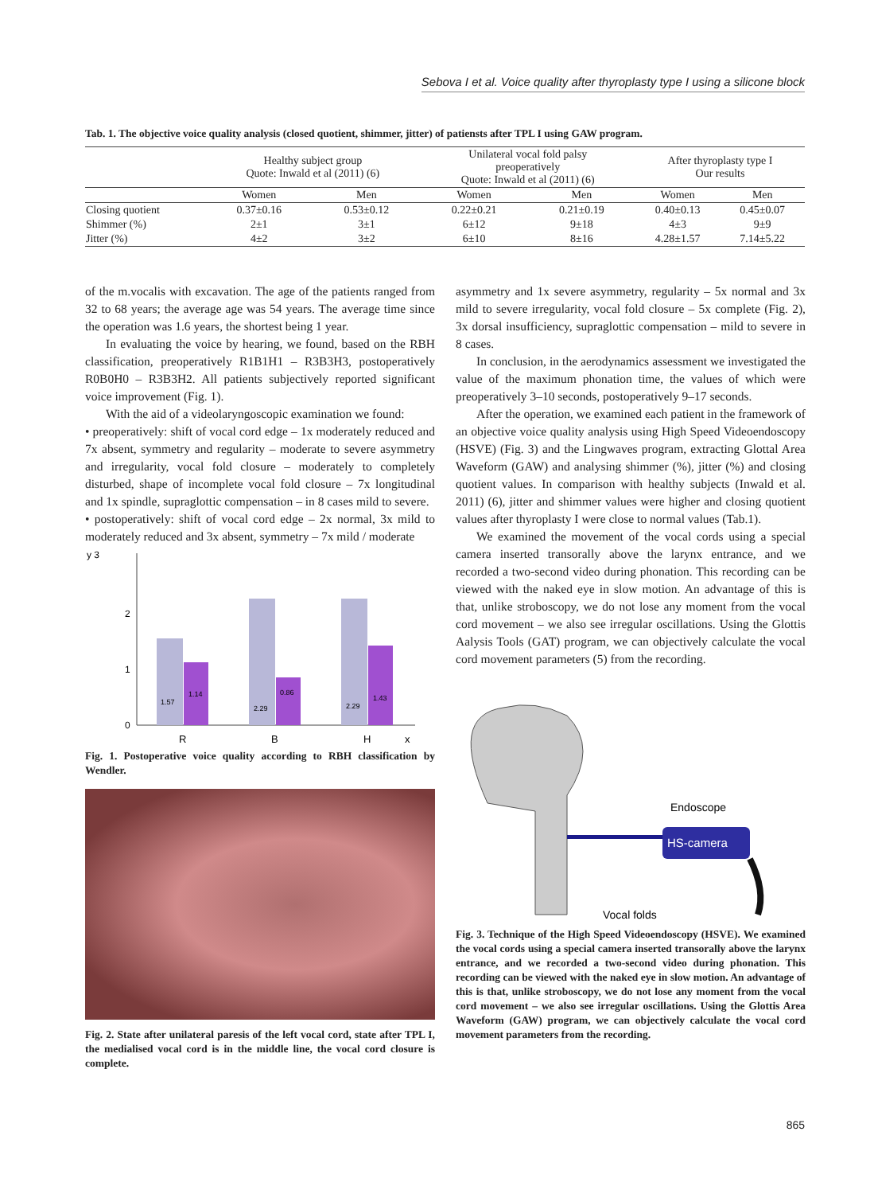Sebova I et al. Voice quality after thyroplasty type I using a silicone block
Tab. 1. The objective voice quality analysis (closed quotient, shimmer, jitter) of patiensts after TPL I using GAW program.
| | Healthy subject group Quote: Inwald et al (2011) (6) | | Unilateral vocal fold palsy preoperatively Quote: Inwald et al (2011) (6) | | After thyroplasty type I Our results | |
| --- | --- | --- | --- | --- | --- | --- |
| | Women | Men | Women | Men | Women | Men |
| Closing quotient | 0.37±0.16 | 0.53±0.12 | 0.22±0.21 | 0.21±0.19 | 0.40±0.13 | 0.45±0.07 |
| Shimmer (%) | 2±1 | 3±1 | 6±12 | 9±18 | 4±3 | 9±9 |
| Jitter (%) | 4±2 | 3±2 | 6±10 | 8±16 | 4.28±1.57 | 7.14±5.22 |
of the m.vocalis with excavation. The age of the patients ranged from 32 to 68 years; the average age was 54 years. The average time since the operation was 1.6 years, the shortest being 1 year.
In evaluating the voice by hearing, we found, based on the RBH classification, preoperatively R1B1H1 – R3B3H3, postoperatively R0B0H0 – R3B3H2. All patients subjectively reported significant voice improvement (Fig. 1).
With the aid of a videolaryngoscopic examination we found:
• preoperatively: shift of vocal cord edge – 1x moderately reduced and 7x absent, symmetry and regularity – moderate to severe asymmetry and irregularity, vocal fold closure – moderately to completely disturbed, shape of incomplete vocal fold closure – 7x longitudinal and 1x spindle, supraglottic compensation – in 8 cases mild to severe.
• postoperatively: shift of vocal cord edge – 2x normal, 3x mild to moderately reduced and 3x absent, symmetry – 7x mild / moderate
y 3
2
1
0
1.57
1.14
2.29
0.86
2.29
1.43
R
B
H
x
Fig. 1. Postoperative voice quality according to RBH classification by Wendler.
Fig. 2. State after unilateral paresis of the left vocal cord, state after TPL I, the medialised vocal cord is in the middle line, the vocal cord closure is complete.
asymmetry and 1x severe asymmetry, regularity – 5x normal and 3x mild to severe irregularity, vocal fold closure – 5x complete (Fig. 2), 3x dorsal insufficiency, supraglottic compensation – mild to severe in 8 cases.
In conclusion, in the aerodynamics assessment we investigated the value of the maximum phonation time, the values of which were preoperatively 3–10 seconds, postoperatively 9–17 seconds.
After the operation, we examined each patient in the framework of an objective voice quality analysis using High Speed Videoendoscopy (HSVE) (Fig. 3) and the Lingwaves program, extracting Glottal Area Waveform (GAW) and analysing shimmer (%), jitter (%) and closing quotient values. In comparison with healthy subjects (Inwald et al. 2011) (6), jitter and shimmer values were higher and closing quotient values after thyroplasty I were close to normal values (Tab.1).
We examined the movement of the vocal cords using a special camera inserted transorally above the larynx entrance, and we recorded a two-second video during phonation. This recording can be viewed with the naked eye in slow motion. An advantage of this is that, unlike stroboscopy, we do not lose any moment from the vocal cord movement – we also see irregular oscillations. Using the Glottis Aalysis Tools (GAT) program, we can objectively calculate the vocal cord movement parameters (5) from the recording.
HS-camera
Endoscope
Vocal folds
Fig. 3. Technique of the High Speed Videoendoscopy (HSVE). We examined the vocal cords using a special camera inserted transorally above the larynx entrance, and we recorded a two-second video during phonation. This recording can be viewed with the naked eye in slow motion. An advantage of this is that, unlike stroboscopy, we do not lose any moment from the vocal cord movement – we also see irregular oscillations. Using the Glottis Area Waveform (GAW) program, we can objectively calculate the vocal cord movement parameters from the recording.
865